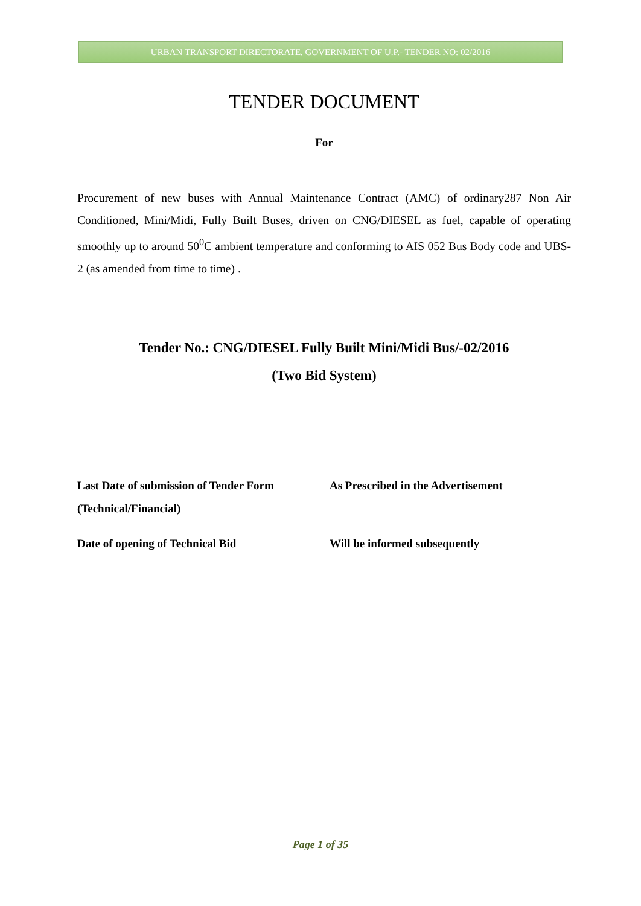URBAN TRANSPORT DIRECTORATE, GOVERNMENT OF U.P.- TENDER NO: 02/2016
TENDER DOCUMENT
For
Procurement of new buses with Annual Maintenance Contract (AMC) of ordinary287 Non Air Conditioned, Mini/Midi, Fully Built Buses, driven on CNG/DIESEL as fuel, capable of operating smoothly up to around 50<sup>0</sup>C ambient temperature and conforming to AIS 052 Bus Body code and UBS-2 (as amended from time to time) .
Tender No.: CNG/DIESEL Fully Built Mini/Midi Bus/-02/2016
(Two Bid System)
| Last Date of submission of Tender Form (Technical/Financial) | As Prescribed in the Advertisement |
| Date of opening of Technical Bid | Will be informed subsequently |
Page 1 of 35